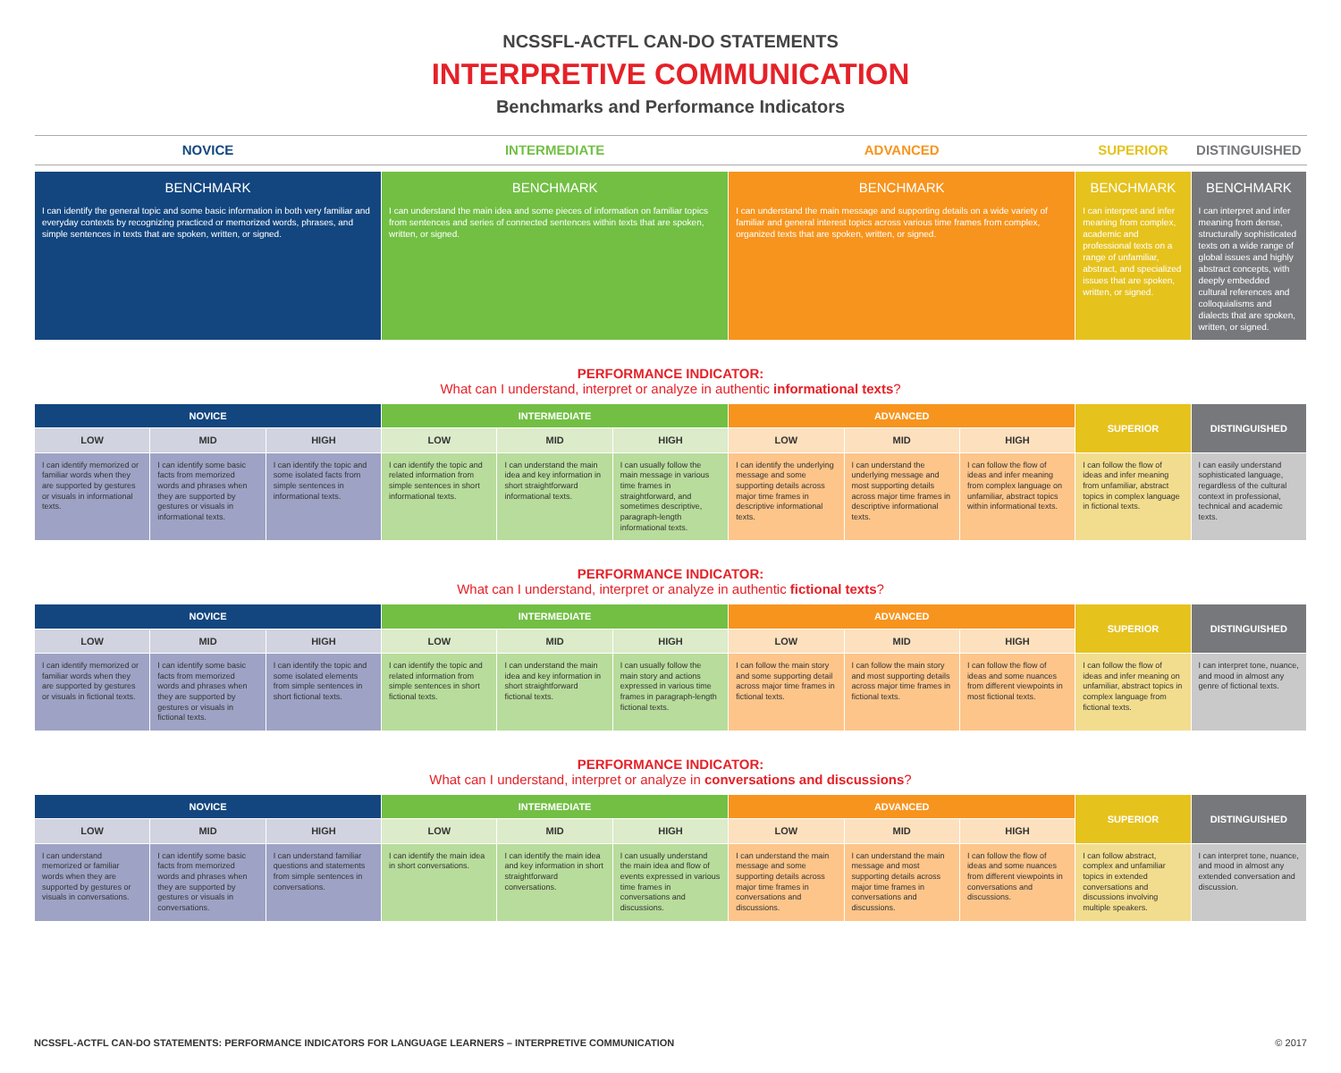NCSSFL-ACTFL CAN-DO STATEMENTS
INTERPRETIVE COMMUNICATION
Benchmarks and Performance Indicators
| NOVICE | INTERMEDIATE | ADVANCED | SUPERIOR | DISTINGUISHED |
| --- | --- | --- | --- | --- |
| BENCHMARK I can identify the general topic and some basic information in both very familiar and everyday contexts by recognizing practiced or memorized words, phrases, and simple sentences in texts that are spoken, written, or signed. | BENCHMARK I can understand the main idea and some pieces of information on familiar topics from sentences and series of connected sentences within texts that are spoken, written, or signed. | BENCHMARK I can understand the main message and supporting details on a wide variety of familiar and general interest topics across various time frames from complex, organized texts that are spoken, written, or signed. | BENCHMARK I can interpret and infer meaning from complex, academic and professional texts on a range of unfamiliar, abstract, and specialized issues that are spoken, written, or signed. | BENCHMARK I can interpret and infer meaning from dense, structurally sophisticated texts on a wide range of global issues and highly abstract concepts, with deeply embedded cultural references and colloquialisms and dialects that are spoken, written, or signed. |
PERFORMANCE INDICATOR:
What can I understand, interpret or analyze in authentic informational texts?
| NOVICE | | | INTERMEDIATE | | | ADVANCED | | | SUPERIOR | DISTINGUISHED |
| --- | --- | --- | --- | --- | --- | --- | --- | --- | --- | --- |
| LOW | MID | HIGH | LOW | MID | HIGH | LOW | MID | HIGH | | |
| I can identify memorized or familiar words when they are supported by gestures or visuals in informational texts. | I can identify some basic facts from memorized words and phrases when they are supported by gestures or visuals in informational texts. | I can identify the topic and some isolated facts from simple sentences in informational texts. | I can identify the topic and related information from simple sentences in short informational texts. | I can understand the main idea and key information in short straightforward informational texts. | I can usually follow the main message in various time frames in straightforward, and sometimes descriptive, paragraph-length informational texts. | I can identify the underlying message and some supporting details across major time frames in descriptive informational texts. | I can understand the underlying message and most supporting details across major time frames in descriptive informational texts. | I can follow the flow of ideas and infer meaning from complex language on unfamiliar, abstract topics within informational texts. | I can follow the flow of ideas and infer meaning from unfamiliar, abstract topics in complex language in fictional texts. | I can easily understand sophisticated language, regardless of the cultural context in professional, technical and academic texts. |
PERFORMANCE INDICATOR:
What can I understand, interpret or analyze in authentic fictional texts?
| NOVICE | | | INTERMEDIATE | | | ADVANCED | | | SUPERIOR | DISTINGUISHED |
| --- | --- | --- | --- | --- | --- | --- | --- | --- | --- | --- |
| LOW | MID | HIGH | LOW | MID | HIGH | LOW | MID | HIGH | | |
| I can identify memorized or familiar words when they are supported by gestures or visuals in fictional texts. | I can identify some basic facts from memorized words and phrases when they are supported by gestures or visuals in fictional texts. | I can identify the topic and some isolated elements from simple sentences in short fictional texts. | I can identify the topic and related information from simple sentences in short fictional texts. | I can understand the main idea and key information in short straightforward fictional texts. | I can usually follow the main story and actions expressed in various time frames in paragraph-length fictional texts. | I can follow the main story and some supporting detail across major time frames in fictional texts. | I can follow the main story and most supporting details across major time frames in fictional texts. | I can follow the flow of ideas and some nuances from different viewpoints in most fictional texts. | I can follow the flow of ideas and infer meaning on unfamiliar, abstract topics in complex language from fictional texts. | I can interpret tone, nuance, and mood in almost any genre of fictional texts. |
PERFORMANCE INDICATOR:
What can I understand, interpret or analyze in conversations and discussions?
| NOVICE | | | INTERMEDIATE | | | ADVANCED | | | SUPERIOR | DISTINGUISHED |
| --- | --- | --- | --- | --- | --- | --- | --- | --- | --- | --- |
| LOW | MID | HIGH | LOW | MID | HIGH | LOW | MID | HIGH | | |
| I can understand memorized or familiar words when they are supported by gestures or visuals in conversations. | I can identify some basic facts from memorized words and phrases when they are supported by gestures or visuals in conversations. | I can understand familiar questions and statements from simple sentences in conversations. | I can identify the main idea in short conversations. | I can identify the main idea and key information in short straightforward conversations. | I can usually understand the main idea and flow of events expressed in various time frames in conversations and discussions. | I can understand the main message and some supporting details across major time frames in conversations and discussions. | I can understand the main message and most supporting details across major time frames in conversations and discussions. | I can follow the flow of ideas and some nuances from different viewpoints in conversations and discussions. | I can follow abstract, complex and unfamiliar topics in extended conversations and discussions involving multiple speakers. | I can interpret tone, nuance, and mood in almost any extended conversation and discussion. |
NCSSFL-ACTFL CAN-DO STATEMENTS: PERFORMANCE INDICATORS FOR LANGUAGE LEARNERS – INTERPRETIVE COMMUNICATION © 2017